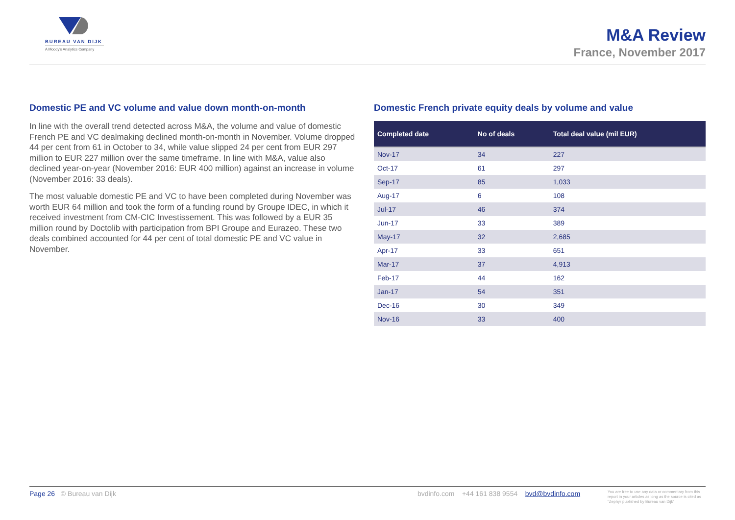BUREAU VAN DIJK
A Moody's Analytics Company
M&A Review
France, November 2017
Domestic PE and VC volume and value down month-on-month
In line with the overall trend detected across M&A, the volume and value of domestic French PE and VC dealmaking declined month-on-month in November. Volume dropped 44 per cent from 61 in October to 34, while value slipped 24 per cent from EUR 297 million to EUR 227 million over the same timeframe. In line with M&A, value also declined year-on-year (November 2016: EUR 400 million) against an increase in volume (November 2016: 33 deals).
The most valuable domestic PE and VC to have been completed during November was worth EUR 64 million and took the form of a funding round by Groupe IDEC, in which it received investment from CM-CIC Investissement. This was followed by a EUR 35 million round by Doctolib with participation from BPI Groupe and Eurazeo. These two deals combined accounted for 44 per cent of total domestic PE and VC value in November.
Domestic French private equity deals by volume and value
| Completed date | No of deals | Total deal value (mil EUR) |
| --- | --- | --- |
| Nov-17 | 34 | 227 |
| Oct-17 | 61 | 297 |
| Sep-17 | 85 | 1,033 |
| Aug-17 | 6 | 108 |
| Jul-17 | 46 | 374 |
| Jun-17 | 33 | 389 |
| May-17 | 32 | 2,685 |
| Apr-17 | 33 | 651 |
| Mar-17 | 37 | 4,913 |
| Feb-17 | 44 | 162 |
| Jan-17 | 54 | 351 |
| Dec-16 | 30 | 349 |
| Nov-16 | 33 | 400 |
Page 26 © Bureau van Dijk bvdinfo.com +44 161 838 9554 bvd@bvdinfo.com You are free to use any data or commentary from this report in your articles as long as the source is cited as "Zephyr published by Bureau van Dijk"